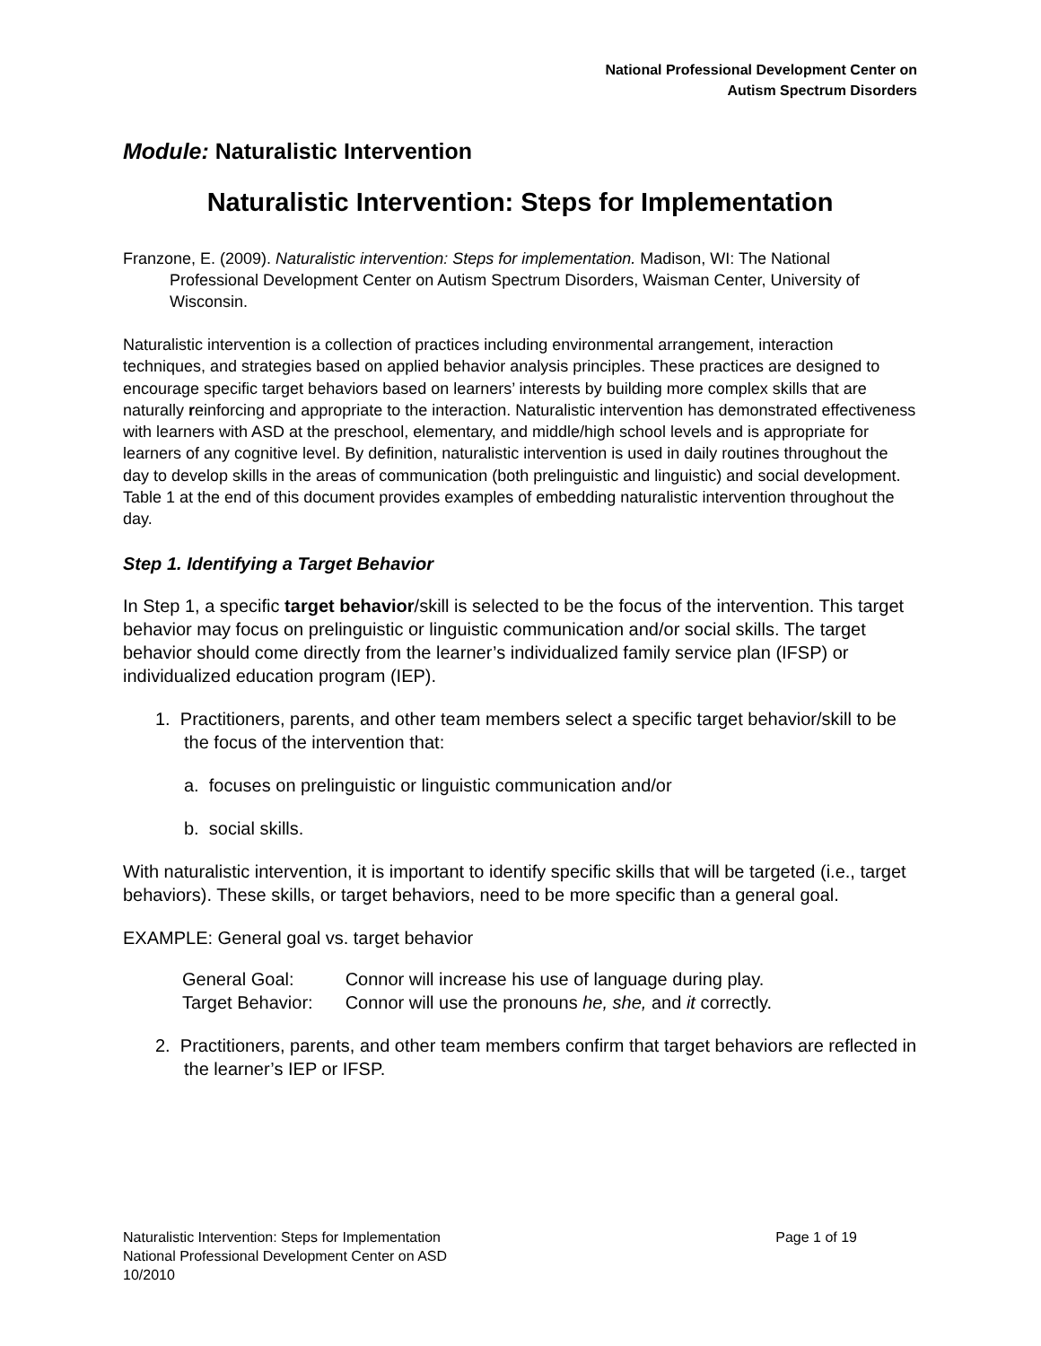National Professional Development Center on
Autism Spectrum Disorders
Module: Naturalistic Intervention
Naturalistic Intervention: Steps for Implementation
Franzone, E. (2009). Naturalistic intervention: Steps for implementation. Madison, WI: The National Professional Development Center on Autism Spectrum Disorders, Waisman Center, University of Wisconsin.
Naturalistic intervention is a collection of practices including environmental arrangement, interaction techniques, and strategies based on applied behavior analysis principles. These practices are designed to encourage specific target behaviors based on learners’ interests by building more complex skills that are naturally reinforcing and appropriate to the interaction. Naturalistic intervention has demonstrated effectiveness with learners with ASD at the preschool, elementary, and middle/high school levels and is appropriate for learners of any cognitive level. By definition, naturalistic intervention is used in daily routines throughout the day to develop skills in the areas of communication (both prelinguistic and linguistic) and social development. Table 1 at the end of this document provides examples of embedding naturalistic intervention throughout the day.
Step 1. Identifying a Target Behavior
In Step 1, a specific target behavior/skill is selected to be the focus of the intervention. This target behavior may focus on prelinguistic or linguistic communication and/or social skills. The target behavior should come directly from the learner’s individualized family service plan (IFSP) or individualized education program (IEP).
1. Practitioners, parents, and other team members select a specific target behavior/skill to be the focus of the intervention that:
a. focuses on prelinguistic or linguistic communication and/or
b. social skills.
With naturalistic intervention, it is important to identify specific skills that will be targeted (i.e., target behaviors). These skills, or target behaviors, need to be more specific than a general goal.
EXAMPLE: General goal vs. target behavior
| General Goal: | Connor will increase his use of language during play. |
| Target Behavior: | Connor will use the pronouns he, she, and it correctly. |
2. Practitioners, parents, and other team members confirm that target behaviors are reflected in the learner’s IEP or IFSP.
Naturalistic Intervention: Steps for Implementation
National Professional Development Center on ASD
10/2010
Page 1 of 19